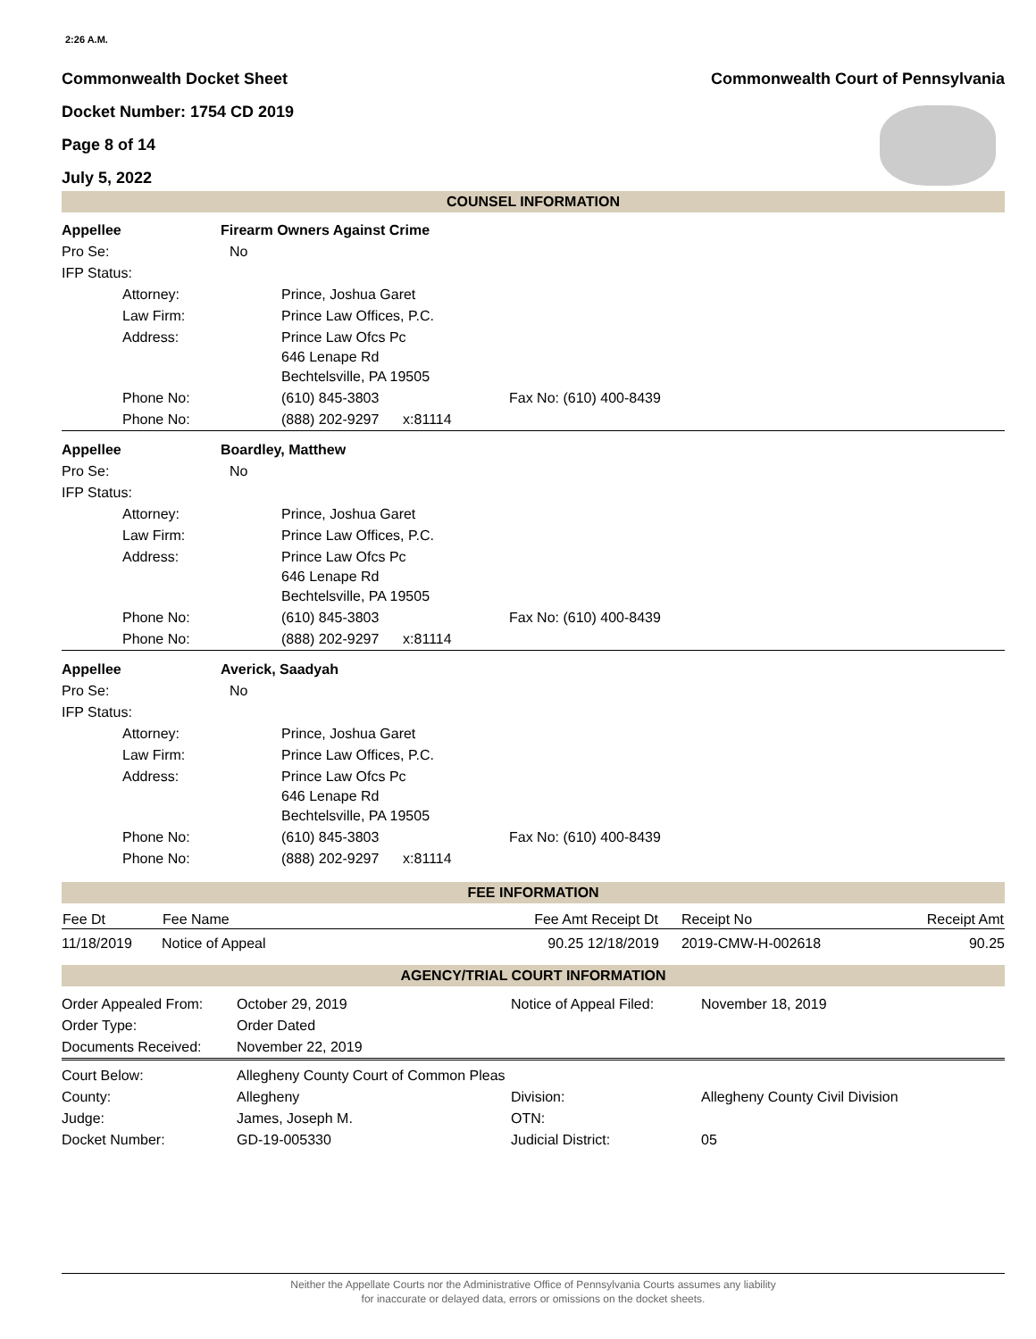2:26 A.M.
Commonwealth Docket Sheet Commonwealth Court of Pennsylvania
Docket Number: 1754 CD 2019
Page 8 of 14
July 5, 2022
COUNSEL INFORMATION
| Appellee | | Firearm Owners Against Crime | |
| Pro Se: | No | | |
| IFP Status: | | | |
| | Attorney: | Prince, Joshua Garet | |
| | Law Firm: | Prince Law Offices, P.C. | |
| | Address: | Prince Law Ofcs Pc 646 Lenape Rd Bechtelsville, PA 19505 | |
| | Phone No: | (610) 845-3803 | Fax No: (610) 400-8439 |
| | Phone No: | (888) 202-9297 x:81114 | |
| Appellee | | Boardley, Matthew | |
| Pro Se: | No | | |
| IFP Status: | | | |
| | Attorney: | Prince, Joshua Garet | |
| | Law Firm: | Prince Law Offices, P.C. | |
| | Address: | Prince Law Ofcs Pc 646 Lenape Rd Bechtelsville, PA 19505 | |
| | Phone No: | (610) 845-3803 | Fax No: (610) 400-8439 |
| | Phone No: | (888) 202-9297 x:81114 | |
| Appellee | | Averick, Saadyah | |
| Pro Se: | No | | |
| IFP Status: | | | |
| | Attorney: | Prince, Joshua Garet | |
| | Law Firm: | Prince Law Offices, P.C. | |
| | Address: | Prince Law Ofcs Pc 646 Lenape Rd Bechtelsville, PA 19505 | |
| | Phone No: | (610) 845-3803 | Fax No: (610) 400-8439 |
| | Phone No: | (888) 202-9297 x:81114 | |
FEE INFORMATION
| Fee Dt | Fee Name | Fee Amt Receipt Dt | Receipt No | Receipt Amt |
| --- | --- | --- | --- | --- |
| 11/18/2019 | Notice of Appeal | 90.25 12/18/2019 | 2019-CMW-H-002618 | 90.25 |
AGENCY/TRIAL COURT INFORMATION
| Order Appealed From: | October 29, 2019 | Notice of Appeal Filed: | November 18, 2019 |
| Order Type: | Order Dated | | |
| Documents Received: | November 22, 2019 | | |
| Court Below: | Allegheny County Court of Common Pleas | | |
| County: | Allegheny | Division: | Allegheny County Civil Division |
| Judge: | James, Joseph M. | OTN: | |
| Docket Number: | GD-19-005330 | Judicial District: | 05 |
Neither the Appellate Courts nor the Administrative Office of Pennsylvania Courts assumes any liability
for inaccurate or delayed data, errors or omissions on the docket sheets.